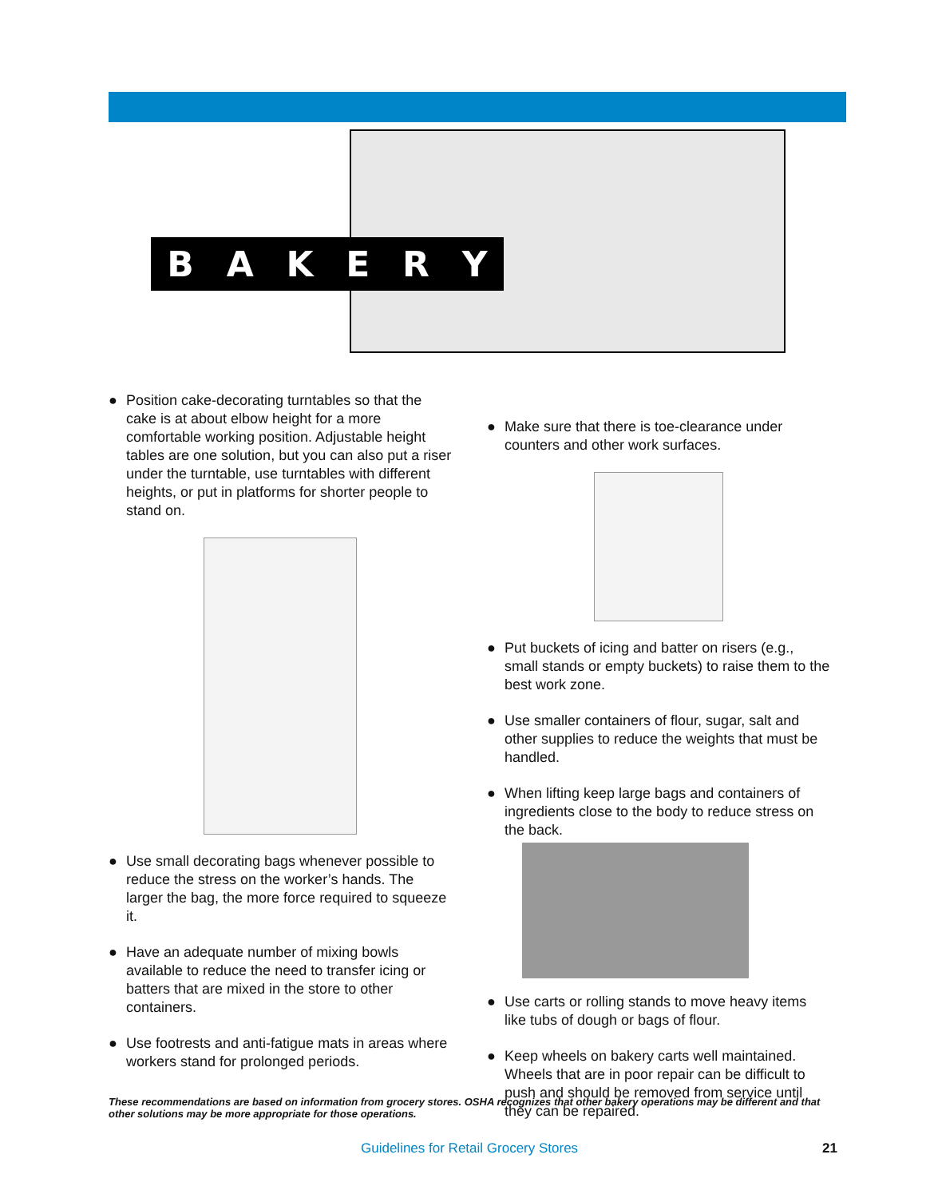BAKERY
● Position cake-decorating turntables so that the cake is at about elbow height for a more comfortable working position. Adjustable height tables are one solution, but you can also put a riser under the turntable, use turntables with different heights, or put in platforms for shorter people to stand on.
● Use small decorating bags whenever possible to reduce the stress on the worker’s hands. The larger the bag, the more force required to squeeze it.
● Have an adequate number of mixing bowls available to reduce the need to transfer icing or batters that are mixed in the store to other containers.
● Use footrests and anti-fatigue mats in areas where workers stand for prolonged periods.
● Make sure that there is toe-clearance under counters and other work surfaces.
● Put buckets of icing and batter on risers (e.g., small stands or empty buckets) to raise them to the best work zone.
● Use smaller containers of flour, sugar, salt and other supplies to reduce the weights that must be handled.
● When lifting keep large bags and containers of ingredients close to the body to reduce stress on the back.
● Use carts or rolling stands to move heavy items like tubs of dough or bags of flour.
● Keep wheels on bakery carts well maintained. Wheels that are in poor repair can be difficult to push and should be removed from service until they can be repaired.
These recommendations are based on information from grocery stores. OSHA recognizes that other bakery operations may be different and that other solutions may be more appropriate for those operations.
Guidelines for Retail Grocery Stores 21